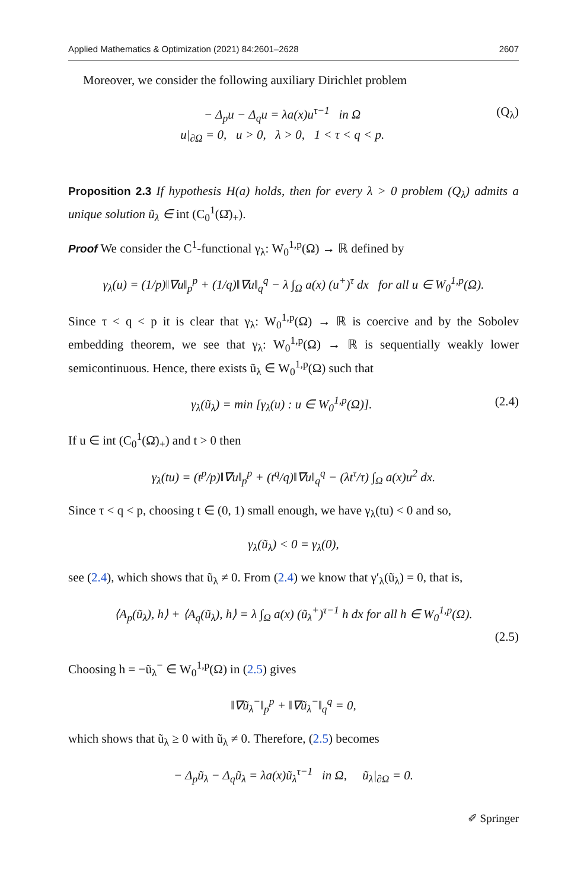Applied Mathematics & Optimization (2021) 84:2601–2628 2607
Moreover, we consider the following auxiliary Dirichlet problem
− Δ<sub>p</sub>u − Δ<sub>q</sub>u = λa(x)u<sup>τ−1</sup> in Ω
u|<sub>∂Ω</sub> = 0, u > 0, λ > 0, 1 < τ < q < p.
(Q<sub>λ</sub>)
Proposition 2.3 If hypothesis H(a) holds, then for every λ > 0 problem (Q<sub>λ</sub>) admits a unique solution ũ<sub>λ</sub> ∈ int (C<sub>0</sub><sup>1</sup>(Ω̄)<sub>+</sub>).
Proof We consider the C<sup>1</sup>-functional γ<sub>λ</sub>: W<sub>0</sub><sup>1,p</sup>(Ω) → ℝ defined by
γ<sub>λ</sub>(u) = (1/p)‖∇u‖<sub>p</sub><sup>p</sup> + (1/q)‖∇u‖<sub>q</sub><sup>q</sup> − λ ∫<sub>Ω</sub> a(x) (u<sup>+</sup>)<sup>τ</sup> dx for all u ∈ W<sub>0</sub><sup>1,p</sup>(Ω).
Since τ < q < p it is clear that γ<sub>λ</sub>: W<sub>0</sub><sup>1,p</sup>(Ω) → ℝ is coercive and by the Sobolev embedding theorem, we see that γ<sub>λ</sub>: W<sub>0</sub><sup>1,p</sup>(Ω) → ℝ is sequentially weakly lower semicontinuous. Hence, there exists ũ<sub>λ</sub> ∈ W<sub>0</sub><sup>1,p</sup>(Ω) such that
γ<sub>λ</sub>(ũ<sub>λ</sub>) = min [γ<sub>λ</sub>(u) : u ∈ W<sub>0</sub><sup>1,p</sup>(Ω)].
(2.4)
If u ∈ int (C<sub>0</sub><sup>1</sup>(Ω̄)<sub>+</sub>) and t > 0 then
γ<sub>λ</sub>(tu) = (t<sup>p</sup>/p)‖∇u‖<sub>p</sub><sup>p</sup> + (t<sup>q</sup>/q)‖∇u‖<sub>q</sub><sup>q</sup> − (λt<sup>τ</sup>/τ) ∫<sub>Ω</sub> a(x)u<sup>2</sup> dx.
Since τ < q < p, choosing t ∈ (0, 1) small enough, we have γ<sub>λ</sub>(tu) < 0 and so,
γ<sub>λ</sub>(ũ<sub>λ</sub>) < 0 = γ<sub>λ</sub>(0),
see (2.4), which shows that ũ<sub>λ</sub> ≠ 0. From (2.4) we know that γ′<sub>λ</sub>(ũ<sub>λ</sub>) = 0, that is,
⟨A<sub>p</sub>(ũ<sub>λ</sub>), h⟩ + ⟨A<sub>q</sub>(ũ<sub>λ</sub>), h⟩ = λ ∫<sub>Ω</sub> a(x) (ũ<sub>λ</sub><sup>+</sup>)<sup>τ−1</sup> h dx for all h ∈ W<sub>0</sub><sup>1,p</sup>(Ω).
(2.5)
Choosing h = −ũ<sub>λ</sub><sup>−</sup> ∈ W<sub>0</sub><sup>1,p</sup>(Ω) in (2.5) gives
‖∇ũ<sub>λ</sub><sup>−</sup>‖<sub>p</sub><sup>p</sup> + ‖∇ũ<sub>λ</sub><sup>−</sup>‖<sub>q</sub><sup>q</sup> = 0,
which shows that ũ<sub>λ</sub> ≥ 0 with ũ<sub>λ</sub> ≠ 0. Therefore, (2.5) becomes
− Δ<sub>p</sub>ũ<sub>λ</sub> − Δ<sub>q</sub>ũ<sub>λ</sub> = λa(x)ũ<sub>λ</sub><sup>τ−1</sup> in Ω, ũ<sub>λ</sub>|<sub>∂Ω</sub> = 0.
✐ Springer